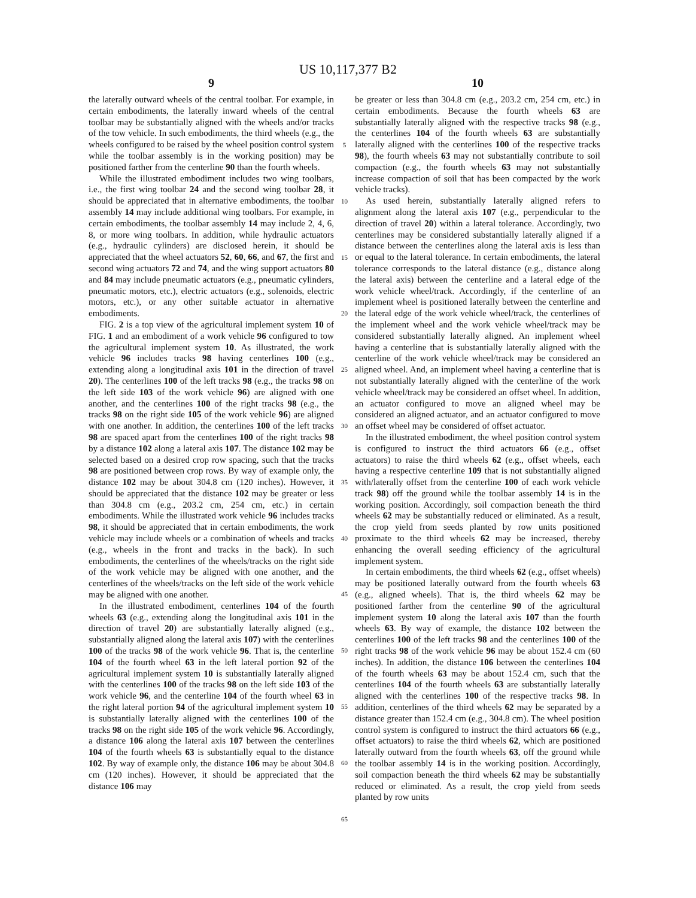US 10,117,377 B2
9
the laterally outward wheels of the central toolbar. For example, in certain embodiments, the laterally inward wheels of the central toolbar may be substantially aligned with the wheels and/or tracks of the tow vehicle. In such embodiments, the third wheels (e.g., the wheels configured to be raised by the wheel position control system while the toolbar assembly is in the working position) may be positioned farther from the centerline 90 than the fourth wheels.
While the illustrated embodiment includes two wing toolbars, i.e., the first wing toolbar 24 and the second wing toolbar 28, it should be appreciated that in alternative embodiments, the toolbar assembly 14 may include additional wing toolbars. For example, in certain embodiments, the toolbar assembly 14 may include 2, 4, 6, 8, or more wing toolbars. In addition, while hydraulic actuators (e.g., hydraulic cylinders) are disclosed herein, it should be appreciated that the wheel actuators 52, 60, 66, and 67, the first and second wing actuators 72 and 74, and the wing support actuators 80 and 84 may include pneumatic actuators (e.g., pneumatic cylinders, pneumatic motors, etc.), electric actuators (e.g., solenoids, electric motors, etc.), or any other suitable actuator in alternative embodiments.
FIG. 2 is a top view of the agricultural implement system 10 of FIG. 1 and an embodiment of a work vehicle 96 configured to tow the agricultural implement system 10. As illustrated, the work vehicle 96 includes tracks 98 having centerlines 100 (e.g., extending along a longitudinal axis 101 in the direction of travel 20). The centerlines 100 of the left tracks 98 (e.g., the tracks 98 on the left side 103 of the work vehicle 96) are aligned with one another, and the centerlines 100 of the right tracks 98 (e.g., the tracks 98 on the right side 105 of the work vehicle 96) are aligned with one another. In addition, the centerlines 100 of the left tracks 98 are spaced apart from the centerlines 100 of the right tracks 98 by a distance 102 along a lateral axis 107. The distance 102 may be selected based on a desired crop row spacing, such that the tracks 98 are positioned between crop rows. By way of example only, the distance 102 may be about 304.8 cm (120 inches). However, it should be appreciated that the distance 102 may be greater or less than 304.8 cm (e.g., 203.2 cm, 254 cm, etc.) in certain embodiments. While the illustrated work vehicle 96 includes tracks 98, it should be appreciated that in certain embodiments, the work vehicle may include wheels or a combination of wheels and tracks (e.g., wheels in the front and tracks in the back). In such embodiments, the centerlines of the wheels/tracks on the right side of the work vehicle may be aligned with one another, and the centerlines of the wheels/tracks on the left side of the work vehicle may be aligned with one another.
In the illustrated embodiment, centerlines 104 of the fourth wheels 63 (e.g., extending along the longitudinal axis 101 in the direction of travel 20) are substantially laterally aligned (e.g., substantially aligned along the lateral axis 107) with the centerlines 100 of the tracks 98 of the work vehicle 96. That is, the centerline 104 of the fourth wheel 63 in the left lateral portion 92 of the agricultural implement system 10 is substantially laterally aligned with the centerlines 100 of the tracks 98 on the left side 103 of the work vehicle 96, and the centerline 104 of the fourth wheel 63 in the right lateral portion 94 of the agricultural implement system 10 is substantially laterally aligned with the centerlines 100 of the tracks 98 on the right side 105 of the work vehicle 96. Accordingly, a distance 106 along the lateral axis 107 between the centerlines 104 of the fourth wheels 63 is substantially equal to the distance 102. By way of example only, the distance 106 may be about 304.8 cm (120 inches). However, it should be appreciated that the distance 106 may
5
10
15
20
25
30
35
40
45
50
55
60
65
10
be greater or less than 304.8 cm (e.g., 203.2 cm, 254 cm, etc.) in certain embodiments. Because the fourth wheels 63 are substantially laterally aligned with the respective tracks 98 (e.g., the centerlines 104 of the fourth wheels 63 are substantially laterally aligned with the centerlines 100 of the respective tracks 98), the fourth wheels 63 may not substantially contribute to soil compaction (e.g., the fourth wheels 63 may not substantially increase compaction of soil that has been compacted by the work vehicle tracks).
As used herein, substantially laterally aligned refers to alignment along the lateral axis 107 (e.g., perpendicular to the direction of travel 20) within a lateral tolerance. Accordingly, two centerlines may be considered substantially laterally aligned if a distance between the centerlines along the lateral axis is less than or equal to the lateral tolerance. In certain embodiments, the lateral tolerance corresponds to the lateral distance (e.g., distance along the lateral axis) between the centerline and a lateral edge of the work vehicle wheel/track. Accordingly, if the centerline of an implement wheel is positioned laterally between the centerline and the lateral edge of the work vehicle wheel/track, the centerlines of the implement wheel and the work vehicle wheel/track may be considered substantially laterally aligned. An implement wheel having a centerline that is substantially laterally aligned with the centerline of the work vehicle wheel/track may be considered an aligned wheel. And, an implement wheel having a centerline that is not substantially laterally aligned with the centerline of the work vehicle wheel/track may be considered an offset wheel. In addition, an actuator configured to move an aligned wheel may be considered an aligned actuator, and an actuator configured to move an offset wheel may be considered of offset actuator.
In the illustrated embodiment, the wheel position control system is configured to instruct the third actuators 66 (e.g., offset actuators) to raise the third wheels 62 (e.g., offset wheels, each having a respective centerline 109 that is not substantially aligned with/laterally offset from the centerline 100 of each work vehicle track 98) off the ground while the toolbar assembly 14 is in the working position. Accordingly, soil compaction beneath the third wheels 62 may be substantially reduced or eliminated. As a result, the crop yield from seeds planted by row units positioned proximate to the third wheels 62 may be increased, thereby enhancing the overall seeding efficiency of the agricultural implement system.
In certain embodiments, the third wheels 62 (e.g., offset wheels) may be positioned laterally outward from the fourth wheels 63 (e.g., aligned wheels). That is, the third wheels 62 may be positioned farther from the centerline 90 of the agricultural implement system 10 along the lateral axis 107 than the fourth wheels 63. By way of example, the distance 102 between the centerlines 100 of the left tracks 98 and the centerlines 100 of the right tracks 98 of the work vehicle 96 may be about 152.4 cm (60 inches). In addition, the distance 106 between the centerlines 104 of the fourth wheels 63 may be about 152.4 cm, such that the centerlines 104 of the fourth wheels 63 are substantially laterally aligned with the centerlines 100 of the respective tracks 98. In addition, centerlines of the third wheels 62 may be separated by a distance greater than 152.4 cm (e.g., 304.8 cm). The wheel position control system is configured to instruct the third actuators 66 (e.g., offset actuators) to raise the third wheels 62, which are positioned laterally outward from the fourth wheels 63, off the ground while the toolbar assembly 14 is in the working position. Accordingly, soil compaction beneath the third wheels 62 may be substantially reduced or eliminated. As a result, the crop yield from seeds planted by row units